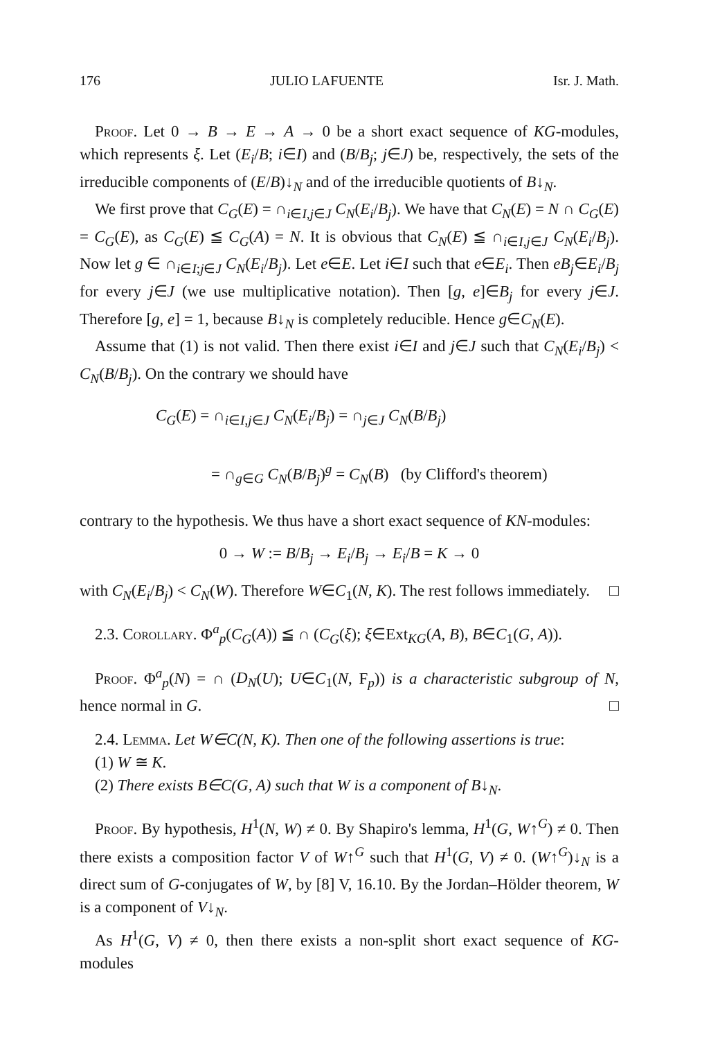176 JULIO LAFUENTE Isr. J. Math.
Proof. Let 0 → B → E → A → 0 be a short exact sequence of KG-modules, which represents ξ. Let (E<sub>i</sub>/B; i∈I) and (B/B<sub>j</sub>; j∈J) be, respectively, the sets of the irreducible components of (E/B)↓<sub>N</sub> and of the irreducible quotients of B↓<sub>N</sub>.
We first prove that C<sub>G</sub>(E) = ∩<sub>i∈I,j∈J</sub> C<sub>N</sub>(E<sub>i</sub>/B<sub>j</sub>). We have that C<sub>N</sub>(E) = N ∩ C<sub>G</sub>(E) = C<sub>G</sub>(E), as C<sub>G</sub>(E) ≦ C<sub>G</sub>(A) = N. It is obvious that C<sub>N</sub>(E) ≦ ∩<sub>i∈I,j∈J</sub> C<sub>N</sub>(E<sub>i</sub>/B<sub>j</sub>). Now let g ∈ ∩<sub>i∈I;j∈J</sub> C<sub>N</sub>(E<sub>i</sub>/B<sub>j</sub>). Let e∈E. Let i∈I such that e∈E<sub>i</sub>. Then eB<sub>j</sub>∈E<sub>i</sub>/B<sub>j</sub> for every j∈J (we use multiplicative notation). Then [g, e]∈B<sub>j</sub> for every j∈J. Therefore [g, e] = 1, because B↓<sub>N</sub> is completely reducible. Hence g∈C<sub>N</sub>(E).
Assume that (1) is not valid. Then there exist i∈I and j∈J such that C<sub>N</sub>(E<sub>i</sub>/B<sub>j</sub>) < C<sub>N</sub>(B/B<sub>j</sub>). On the contrary we should have
C<sub>G</sub>(E) = ∩<sub>i∈I,j∈J</sub> C<sub>N</sub>(E<sub>i</sub>/B<sub>j</sub>) = ∩<sub>j∈J</sub> C<sub>N</sub>(B/B<sub>j</sub>)
= ∩<sub>g∈G</sub> C<sub>N</sub>(B/B<sub>j</sub>)<sup>g</sup> = C<sub>N</sub>(B) (by Clifford's theorem)
contrary to the hypothesis. We thus have a short exact sequence of KN-modules:
0 → W := B/B<sub>j</sub> → E<sub>i</sub>/B<sub>j</sub> → E<sub>i</sub>/B = K → 0
with C<sub>N</sub>(E<sub>i</sub>/B<sub>j</sub>) < C<sub>N</sub>(W). Therefore W∈C<sub>1</sub>(N, K). The rest follows immediately. □
2.3. Corollary. Φ<sup>a</sup><sub>p</sub>(C<sub>G</sub>(A)) ≦ ∩ (C<sub>G</sub>(ξ); ξ∈Ext<sub>KG</sub>(A, B), B∈C<sub>1</sub>(G, A)).
Proof. Φ<sup>a</sup><sub>p</sub>(N) = ∩ (D<sub>N</sub>(U); U∈C<sub>1</sub>(N, F<sub>p</sub>)) is a characteristic subgroup of N, hence normal in G. □
2.4. Lemma. Let W∈C(N, K). Then one of the following assertions is true:
(1) W ≅ K.
(2) There exists B∈C(G, A) such that W is a component of B↓<sub>N</sub>.
Proof. By hypothesis, H<sup>1</sup>(N, W) ≠ 0. By Shapiro's lemma, H<sup>1</sup>(G, W↑<sup>G</sup>) ≠ 0. Then there exists a composition factor V of W↑<sup>G</sup> such that H<sup>1</sup>(G, V) ≠ 0. (W↑<sup>G</sup>)↓<sub>N</sub> is a direct sum of G-conjugates of W, by [8] V, 16.10. By the Jordan–Hölder theorem, W is a component of V↓<sub>N</sub>.
As H<sup>1</sup>(G, V) ≠ 0, then there exists a non-split short exact sequence of KG-modules